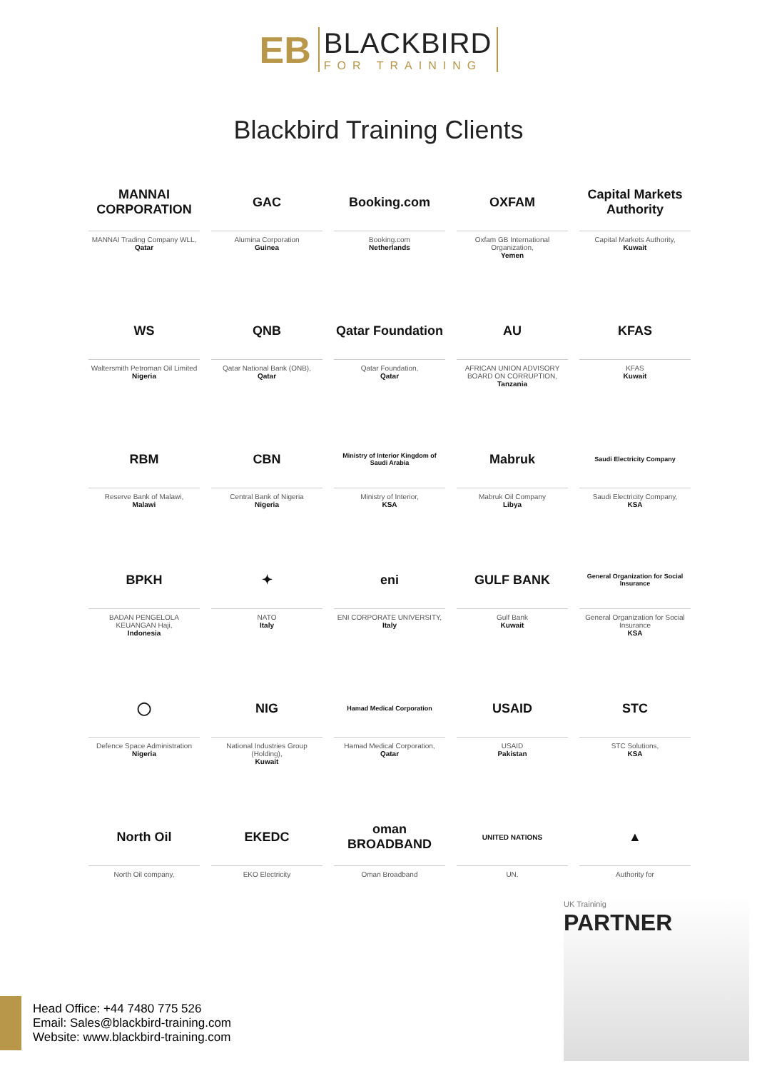EB
BLACKBIRD
FOR TRAINING
Blackbird Training Clients
MANNAI CORPORATION
MANNAI Trading Company WLL,
Qatar
GAC
Alumina Corporation
Guinea
Booking.com
Booking.com
Netherlands
OXFAM
Oxfam GB International Organization,
Yemen
Capital Markets Authority
Capital Markets Authority,
Kuwait
WS
Waltersmith Petroman Oil Limited
Nigeria
QNB
Qatar National Bank (ONB),
Qatar
Qatar Foundation
Qatar Foundation,
Qatar
AU
AFRICAN UNION ADVISORY BOARD ON CORRUPTION,
Tanzania
KFAS
KFAS
Kuwait
RBM
Reserve Bank of Malawi,
Malawi
CBN
Central Bank of Nigeria
Nigeria
Ministry of Interior Kingdom of Saudi Arabia
Ministry of Interior,
KSA
Mabruk
Mabruk Oil Company
Libya
Saudi Electricity Company
Saudi Electricity Company,
KSA
BPKH
BADAN PENGELOLA KEUANGAN Haji,
Indonesia
✦
NATO
Italy
eni
ENI CORPORATE UNIVERSITY,
Italy
GULF BANK
Gulf Bank
Kuwait
General Organization for Social Insurance
General Organization for Social Insurance
KSA
◯
Defence Space Administration
Nigeria
NIG
National Industries Group (Holding),
Kuwait
Hamad Medical Corporation
Hamad Medical Corporation,
Qatar
USAID
USAID
Pakistan
STC
STC Solutions,
KSA
North Oil
North Oil company,
EKEDC
EKO Electricity
oman BROADBAND
Oman Broadband
UNITED NATIONS
UN.
▲
Authority for
UK Traininig
PARTNER
Head Office: +44 7480 775 526
Email: Sales@blackbird-training.com
Website: www.blackbird-training.com